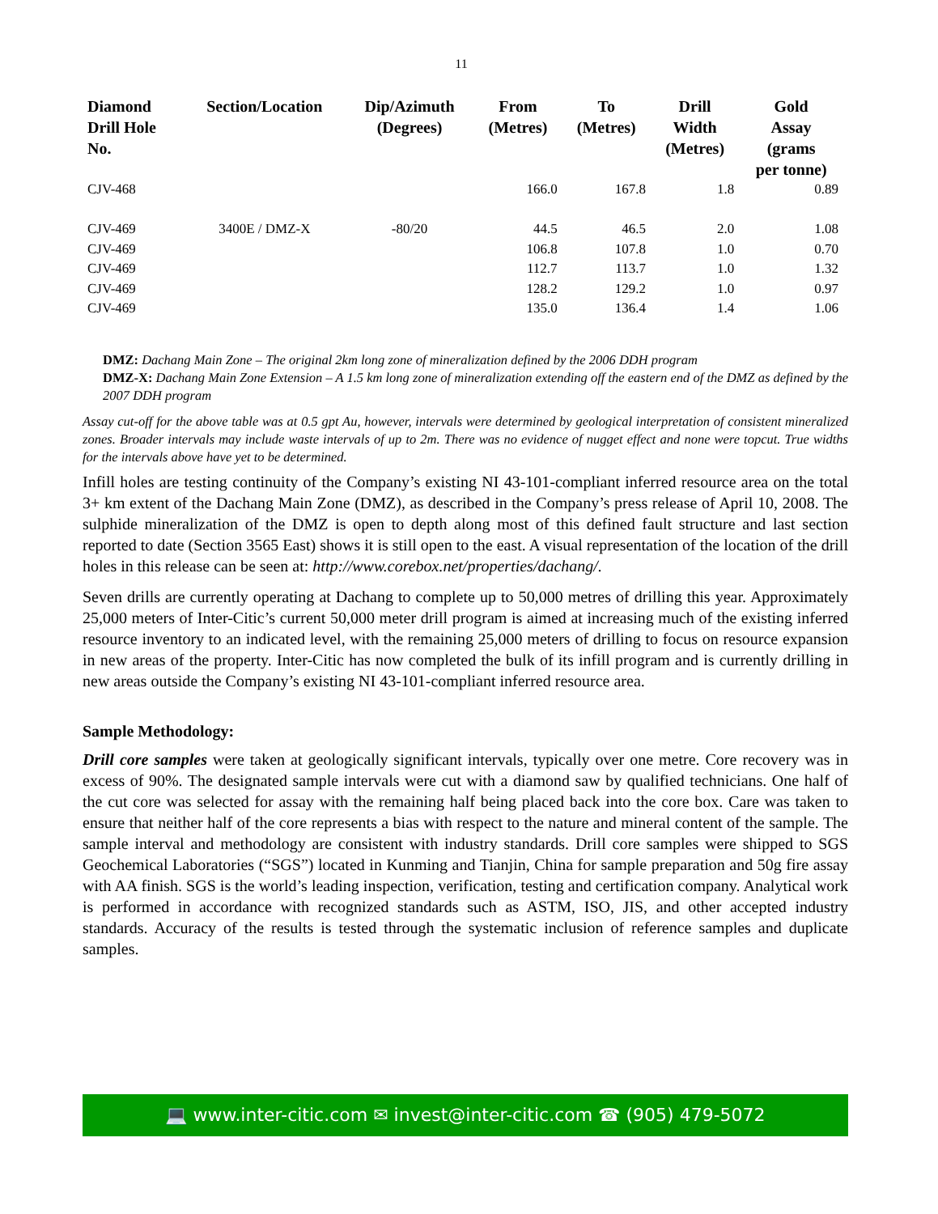11
| Diamond Drill Hole No. | Section/Location | Dip/Azimuth (Degrees) | From (Metres) | To (Metres) | Drill Width (Metres) | Gold Assay (grams per tonne) |
| --- | --- | --- | --- | --- | --- | --- |
| CJV-468 | | | 166.0 | 167.8 | 1.8 | 0.89 |
| CJV-469 | 3400E / DMZ-X | -80/20 | 44.5 | 46.5 | 2.0 | 1.08 |
| CJV-469 | | | 106.8 | 107.8 | 1.0 | 0.70 |
| CJV-469 | | | 112.7 | 113.7 | 1.0 | 1.32 |
| CJV-469 | | | 128.2 | 129.2 | 1.0 | 0.97 |
| CJV-469 | | | 135.0 | 136.4 | 1.4 | 1.06 |
DMZ: Dachang Main Zone – The original 2km long zone of mineralization defined by the 2006 DDH program
DMZ-X: Dachang Main Zone Extension – A 1.5 km long zone of mineralization extending off the eastern end of the DMZ as defined by the 2007 DDH program
Assay cut-off for the above table was at 0.5 gpt Au, however, intervals were determined by geological interpretation of consistent mineralized zones. Broader intervals may include waste intervals of up to 2m. There was no evidence of nugget effect and none were topcut. True widths for the intervals above have yet to be determined.
Infill holes are testing continuity of the Company’s existing NI 43-101-compliant inferred resource area on the total 3+ km extent of the Dachang Main Zone (DMZ), as described in the Company’s press release of April 10, 2008. The sulphide mineralization of the DMZ is open to depth along most of this defined fault structure and last section reported to date (Section 3565 East) shows it is still open to the east. A visual representation of the location of the drill holes in this release can be seen at: http://www.corebox.net/properties/dachang/.
Seven drills are currently operating at Dachang to complete up to 50,000 metres of drilling this year. Approximately 25,000 meters of Inter-Citic’s current 50,000 meter drill program is aimed at increasing much of the existing inferred resource inventory to an indicated level, with the remaining 25,000 meters of drilling to focus on resource expansion in new areas of the property. Inter-Citic has now completed the bulk of its infill program and is currently drilling in new areas outside the Company’s existing NI 43-101-compliant inferred resource area.
Sample Methodology:
Drill core samples were taken at geologically significant intervals, typically over one metre. Core recovery was in excess of 90%. The designated sample intervals were cut with a diamond saw by qualified technicians. One half of the cut core was selected for assay with the remaining half being placed back into the core box. Care was taken to ensure that neither half of the core represents a bias with respect to the nature and mineral content of the sample. The sample interval and methodology are consistent with industry standards. Drill core samples were shipped to SGS Geochemical Laboratories (“SGS”) located in Kunming and Tianjin, China for sample preparation and 50g fire assay with AA finish. SGS is the world’s leading inspection, verification, testing and certification company. Analytical work is performed in accordance with recognized standards such as ASTM, ISO, JIS, and other accepted industry standards. Accuracy of the results is tested through the systematic inclusion of reference samples and duplicate samples.
💻 www.inter-citic.com ✉ invest@inter-citic.com ☎ (905) 479-5072